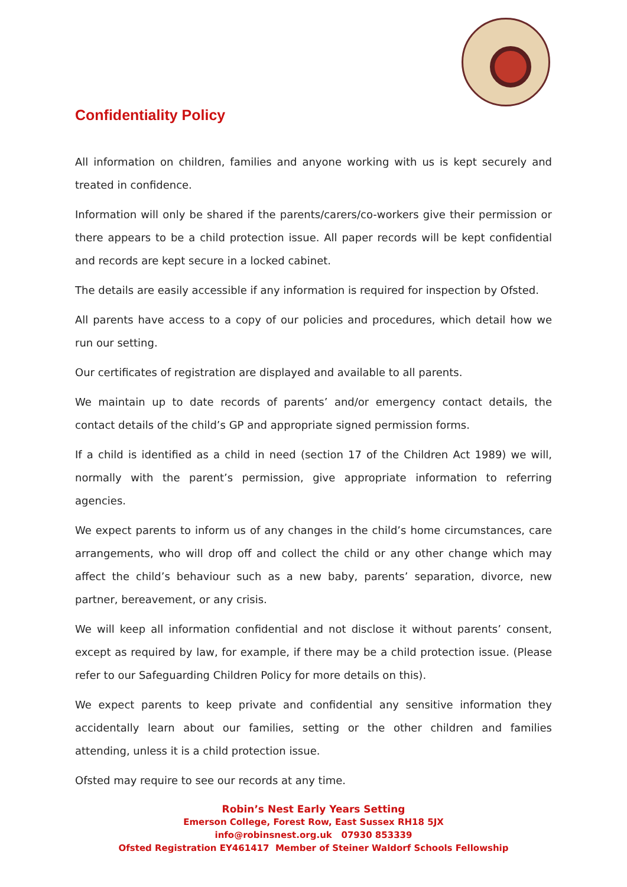Confidentiality Policy
All information on children, families and anyone working with us is kept securely and treated in confidence.
Information will only be shared if the parents/carers/co-workers give their permission or there appears to be a child protection issue. All paper records will be kept confidential and records are kept secure in a locked cabinet.
The details are easily accessible if any information is required for inspection by Ofsted.
All parents have access to a copy of our policies and procedures, which detail how we run our setting.
Our certificates of registration are displayed and available to all parents.
We maintain up to date records of parents’ and/or emergency contact details, the contact details of the child’s GP and appropriate signed permission forms.
If a child is identified as a child in need (section 17 of the Children Act 1989) we will, normally with the parent’s permission, give appropriate information to referring agencies.
We expect parents to inform us of any changes in the child’s home circumstances, care arrangements, who will drop off and collect the child or any other change which may affect the child’s behaviour such as a new baby, parents’ separation, divorce, new partner, bereavement, or any crisis.
We will keep all information confidential and not disclose it without parents’ consent, except as required by law, for example, if there may be a child protection issue. (Please refer to our Safeguarding Children Policy for more details on this).
We expect parents to keep private and confidential any sensitive information they accidentally learn about our families, setting or the other children and families attending, unless it is a child protection issue.
Ofsted may require to see our records at any time.
Robin’s Nest Early Years Setting
Emerson College, Forest Row, East Sussex RH18 5JX
info@robinsnest.org.uk 07930 853339
Ofsted Registration EY461417 Member of Steiner Waldorf Schools Fellowship